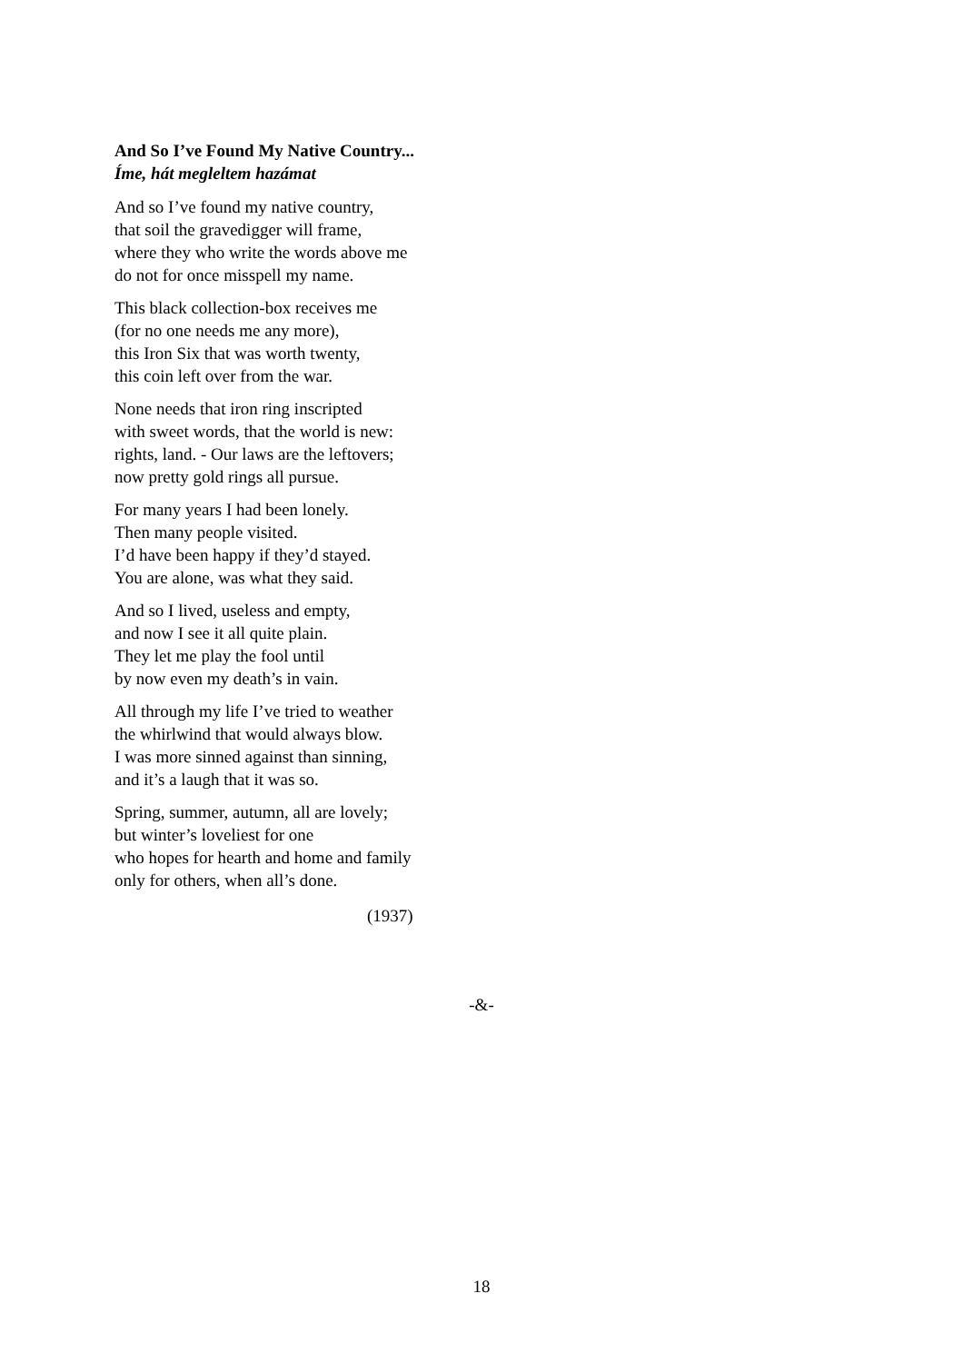And So I’ve Found My Native Country...
Íme, hát megleltem hazámat
And so I’ve found my native country,
that soil the gravedigger will frame,
where they who write the words above me
do not for once misspell my name.
This black collection-box receives me
(for no one needs me any more),
this Iron Six that was worth twenty,
this coin left over from the war.
None needs that iron ring inscripted
with sweet words, that the world is new:
rights, land. - Our laws are the leftovers;
now pretty gold rings all pursue.
For many years I had been lonely.
Then many people visited.
I’d have been happy if they’d stayed.
You are alone, was what they said.
And so I lived, useless and empty,
and now I see it all quite plain.
They let me play the fool until
by now even my death’s in vain.
All through my life I’ve tried to weather
the whirlwind that would always blow.
I was more sinned against than sinning,
and it’s a laugh that it was so.
Spring, summer, autumn, all are lovely;
but winter’s loveliest for one
who hopes for hearth and home and family
only for others, when all’s done.
(1937)
-&-
18